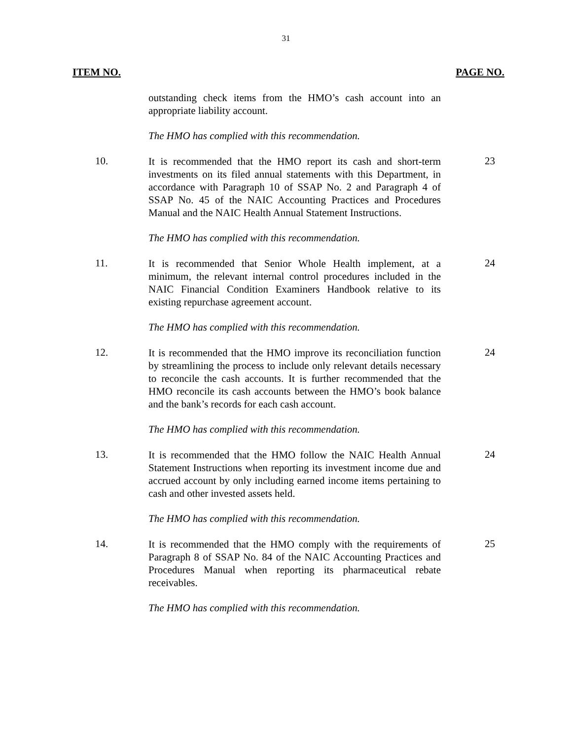31
ITEM NO. PAGE NO.
outstanding check items from the HMO’s cash account into an appropriate liability account.
The HMO has complied with this recommendation.
10.
It is recommended that the HMO report its cash and short-term investments on its filed annual statements with this Department, in accordance with Paragraph 10 of SSAP No. 2 and Paragraph 4 of SSAP No. 45 of the NAIC Accounting Practices and Procedures Manual and the NAIC Health Annual Statement Instructions.
23
The HMO has complied with this recommendation.
11.
It is recommended that Senior Whole Health implement, at a minimum, the relevant internal control procedures included in the NAIC Financial Condition Examiners Handbook relative to its existing repurchase agreement account.
24
The HMO has complied with this recommendation.
12.
It is recommended that the HMO improve its reconciliation function by streamlining the process to include only relevant details necessary to reconcile the cash accounts. It is further recommended that the HMO reconcile its cash accounts between the HMO’s book balance and the bank’s records for each cash account.
24
The HMO has complied with this recommendation.
13.
It is recommended that the HMO follow the NAIC Health Annual Statement Instructions when reporting its investment income due and accrued account by only including earned income items pertaining to cash and other invested assets held.
24
The HMO has complied with this recommendation.
14.
It is recommended that the HMO comply with the requirements of Paragraph 8 of SSAP No. 84 of the NAIC Accounting Practices and Procedures Manual when reporting its pharmaceutical rebate receivables.
25
The HMO has complied with this recommendation.